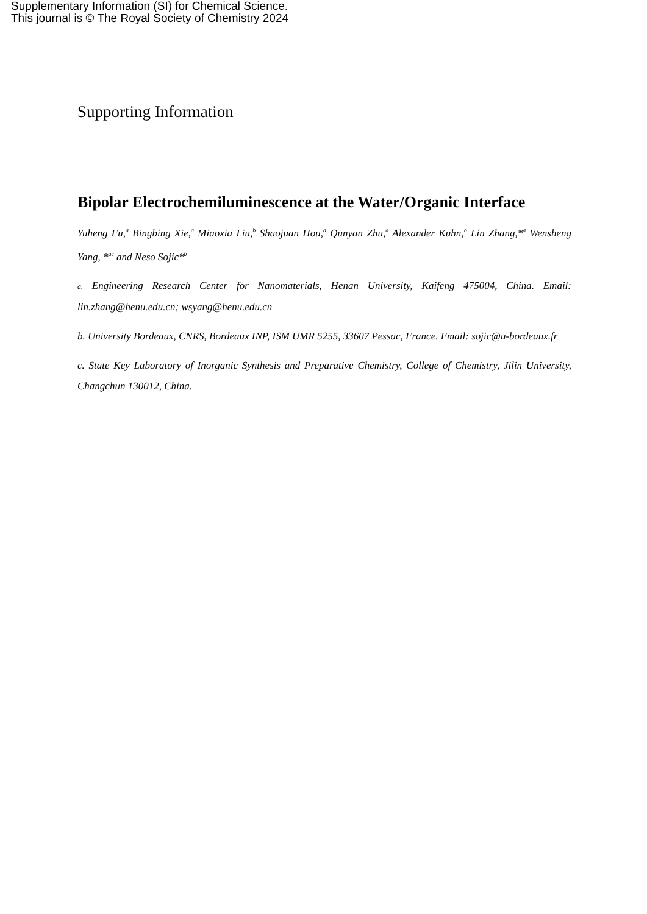Supplementary Information (SI) for Chemical Science.
This journal is © The Royal Society of Chemistry 2024
Supporting Information
Bipolar Electrochemiluminescence at the Water/Organic Interface
Yuheng Fu,<sup>a</sup> Bingbing Xie,<sup>a</sup> Miaoxia Liu,<sup>b</sup> Shaojuan Hou,<sup>a</sup> Qunyan Zhu,<sup>a</sup> Alexander Kuhn,<sup>b</sup> Lin Zhang,*<sup>a</sup> Wensheng Yang, *<sup>ac</sup> and Neso Sojic*<sup>b</sup>
a. Engineering Research Center for Nanomaterials, Henan University, Kaifeng 475004, China. Email: lin.zhang@henu.edu.cn; wsyang@henu.edu.cn
b. University Bordeaux, CNRS, Bordeaux INP, ISM UMR 5255, 33607 Pessac, France. Email: sojic@u-bordeaux.fr
c. State Key Laboratory of Inorganic Synthesis and Preparative Chemistry, College of Chemistry, Jilin University, Changchun 130012, China.